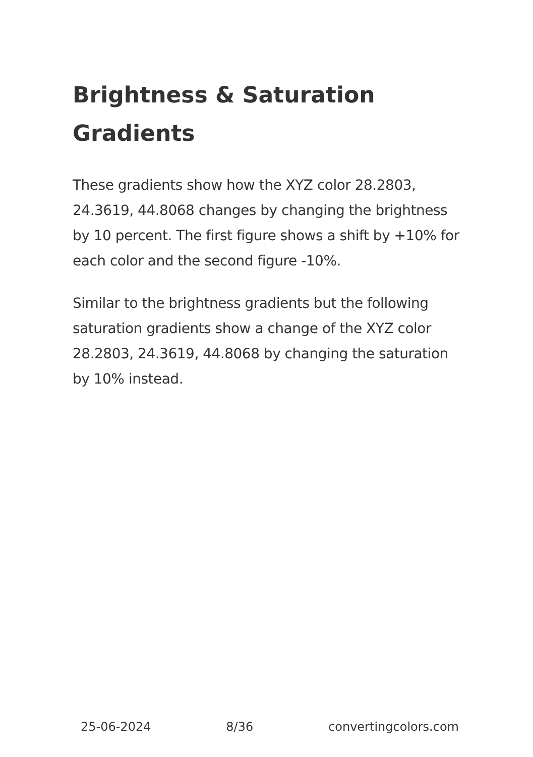Brightness & Saturation Gradients
These gradients show how the XYZ color 28.2803, 24.3619, 44.8068 changes by changing the brightness by 10 percent. The first figure shows a shift by +10% for each color and the second figure -10%.
Similar to the brightness gradients but the following saturation gradients show a change of the XYZ color 28.2803, 24.3619, 44.8068 by changing the saturation by 10% instead.
25-06-2024 8/36 convertingcolors.com